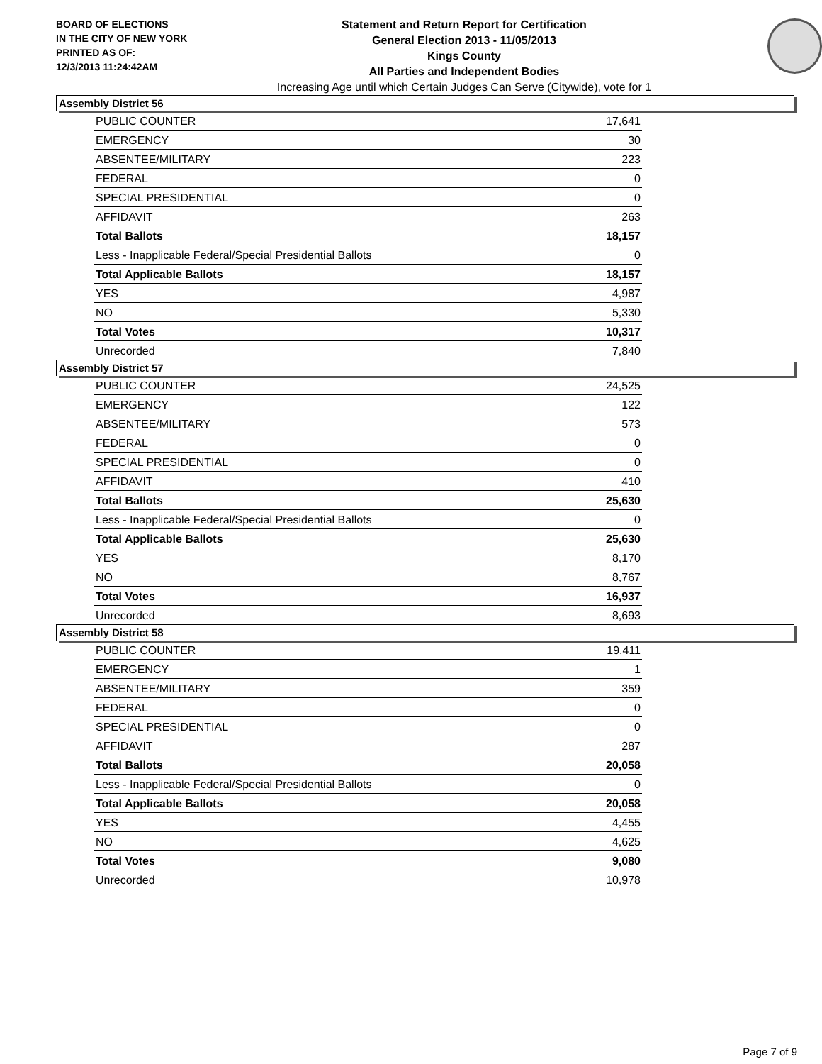BOARD OF ELECTIONS
IN THE CITY OF NEW YORK
PRINTED AS OF:
12/3/2013 11:24:42AM
Statement and Return Report for Certification
General Election 2013 - 11/05/2013
Kings County
All Parties and Independent Bodies
Increasing Age until which Certain Judges Can Serve (Citywide), vote for 1
Assembly District 56
| PUBLIC COUNTER | 17,641 |
| EMERGENCY | 30 |
| ABSENTEE/MILITARY | 223 |
| FEDERAL | 0 |
| SPECIAL PRESIDENTIAL | 0 |
| AFFIDAVIT | 263 |
| Total Ballots | 18,157 |
| Less - Inapplicable Federal/Special Presidential Ballots | 0 |
| Total Applicable Ballots | 18,157 |
| YES | 4,987 |
| NO | 5,330 |
| Total Votes | 10,317 |
| Unrecorded | 7,840 |
Assembly District 57
| PUBLIC COUNTER | 24,525 |
| EMERGENCY | 122 |
| ABSENTEE/MILITARY | 573 |
| FEDERAL | 0 |
| SPECIAL PRESIDENTIAL | 0 |
| AFFIDAVIT | 410 |
| Total Ballots | 25,630 |
| Less - Inapplicable Federal/Special Presidential Ballots | 0 |
| Total Applicable Ballots | 25,630 |
| YES | 8,170 |
| NO | 8,767 |
| Total Votes | 16,937 |
| Unrecorded | 8,693 |
Assembly District 58
| PUBLIC COUNTER | 19,411 |
| EMERGENCY | 1 |
| ABSENTEE/MILITARY | 359 |
| FEDERAL | 0 |
| SPECIAL PRESIDENTIAL | 0 |
| AFFIDAVIT | 287 |
| Total Ballots | 20,058 |
| Less - Inapplicable Federal/Special Presidential Ballots | 0 |
| Total Applicable Ballots | 20,058 |
| YES | 4,455 |
| NO | 4,625 |
| Total Votes | 9,080 |
| Unrecorded | 10,978 |
Page 7 of 9